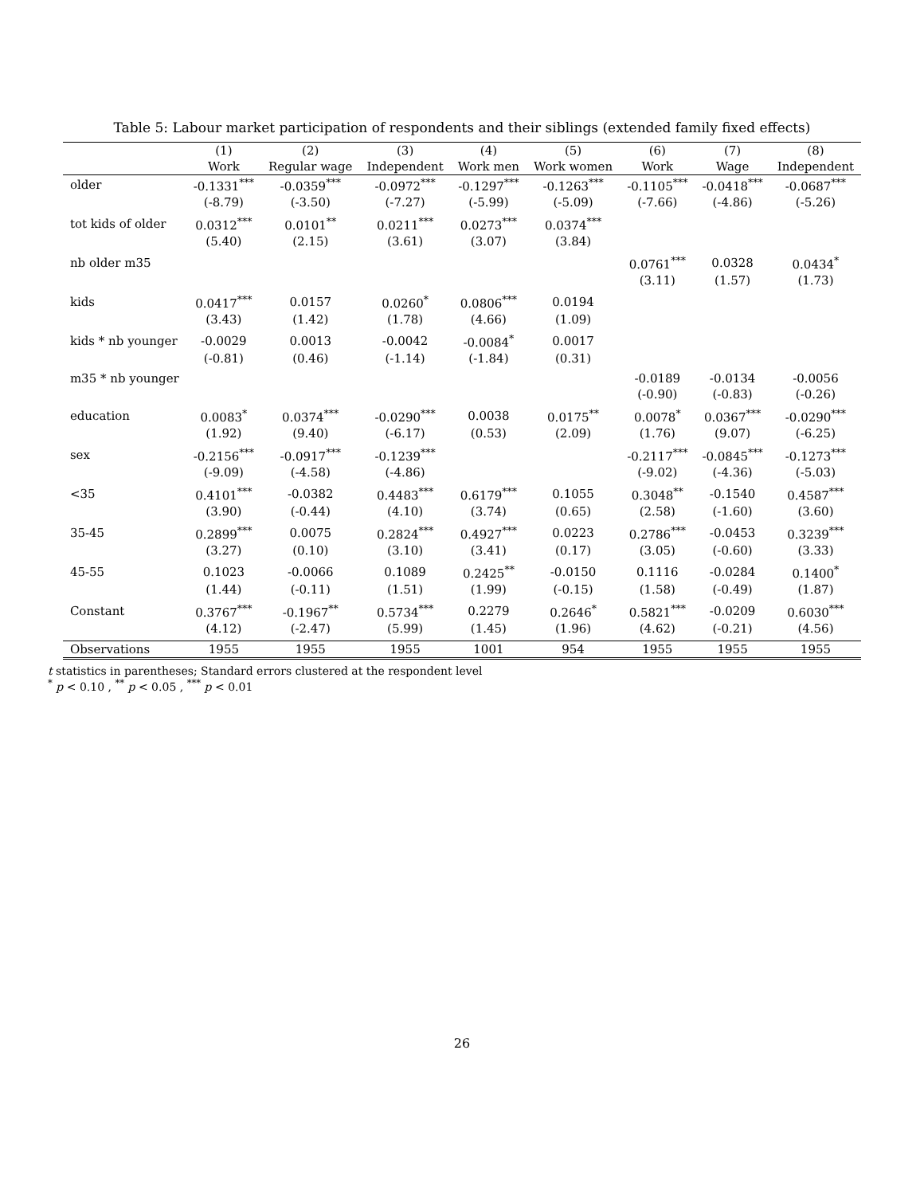Table 5: Labour market participation of respondents and their siblings (extended family fixed effects)
| | (1) | (2) | (3) | (4) | (5) | (6) | (7) | (8) |
| --- | --- | --- | --- | --- | --- | --- | --- | --- |
| | Work | Regular wage | Independent | Work men | Work women | Work | Wage | Independent |
| older | -0.1331<sup>***</sup> | -0.0359<sup>***</sup> | -0.0972<sup>***</sup> | -0.1297<sup>***</sup> | -0.1263<sup>***</sup> | -0.1105<sup>***</sup> | -0.0418<sup>***</sup> | -0.0687<sup>***</sup> |
| | (-8.79) | (-3.50) | (-7.27) | (-5.99) | (-5.09) | (-7.66) | (-4.86) | (-5.26) |
| tot kids of older | 0.0312<sup>***</sup> | 0.0101<sup>**</sup> | 0.0211<sup>***</sup> | 0.0273<sup>***</sup> | 0.0374<sup>***</sup> | | | |
| | (5.40) | (2.15) | (3.61) | (3.07) | (3.84) | | | |
| nb older m35 | | | | | | 0.0761<sup>***</sup> | 0.0328 | 0.0434<sup>*</sup> |
| | | | | | | (3.11) | (1.57) | (1.73) |
| kids | 0.0417<sup>***</sup> | 0.0157 | 0.0260<sup>*</sup> | 0.0806<sup>***</sup> | 0.0194 | | | |
| | (3.43) | (1.42) | (1.78) | (4.66) | (1.09) | | | |
| kids * nb younger | -0.0029 | 0.0013 | -0.0042 | -0.0084<sup>*</sup> | 0.0017 | | | |
| | (-0.81) | (0.46) | (-1.14) | (-1.84) | (0.31) | | | |
| m35 * nb younger | | | | | | -0.0189 | -0.0134 | -0.0056 |
| | | | | | | (-0.90) | (-0.83) | (-0.26) |
| education | 0.0083<sup>*</sup> | 0.0374<sup>***</sup> | -0.0290<sup>***</sup> | 0.0038 | 0.0175<sup>**</sup> | 0.0078<sup>*</sup> | 0.0367<sup>***</sup> | -0.0290<sup>***</sup> |
| | (1.92) | (9.40) | (-6.17) | (0.53) | (2.09) | (1.76) | (9.07) | (-6.25) |
| sex | -0.2156<sup>***</sup> | -0.0917<sup>***</sup> | -0.1239<sup>***</sup> | | | -0.2117<sup>***</sup> | -0.0845<sup>***</sup> | -0.1273<sup>***</sup> |
| | (-9.09) | (-4.58) | (-4.86) | | | (-9.02) | (-4.36) | (-5.03) |
| <35 | 0.4101<sup>***</sup> | -0.0382 | 0.4483<sup>***</sup> | 0.6179<sup>***</sup> | 0.1055 | 0.3048<sup>**</sup> | -0.1540 | 0.4587<sup>***</sup> |
| | (3.90) | (-0.44) | (4.10) | (3.74) | (0.65) | (2.58) | (-1.60) | (3.60) |
| 35-45 | 0.2899<sup>***</sup> | 0.0075 | 0.2824<sup>***</sup> | 0.4927<sup>***</sup> | 0.0223 | 0.2786<sup>***</sup> | -0.0453 | 0.3239<sup>***</sup> |
| | (3.27) | (0.10) | (3.10) | (3.41) | (0.17) | (3.05) | (-0.60) | (3.33) |
| 45-55 | 0.1023 | -0.0066 | 0.1089 | 0.2425<sup>**</sup> | -0.0150 | 0.1116 | -0.0284 | 0.1400<sup>*</sup> |
| | (1.44) | (-0.11) | (1.51) | (1.99) | (-0.15) | (1.58) | (-0.49) | (1.87) |
| Constant | 0.3767<sup>***</sup> | -0.1967<sup>**</sup> | 0.5734<sup>***</sup> | 0.2279 | 0.2646<sup>*</sup> | 0.5821<sup>***</sup> | -0.0209 | 0.6030<sup>***</sup> |
| | (4.12) | (-2.47) | (5.99) | (1.45) | (1.96) | (4.62) | (-0.21) | (4.56) |
| Observations | 1955 | 1955 | 1955 | 1001 | 954 | 1955 | 1955 | 1955 |
t statistics in parentheses; Standard errors clustered at the respondent level
<sup>*</sup> p < 0.10 , <sup>**</sup> p < 0.05 , <sup>***</sup> p < 0.01
26